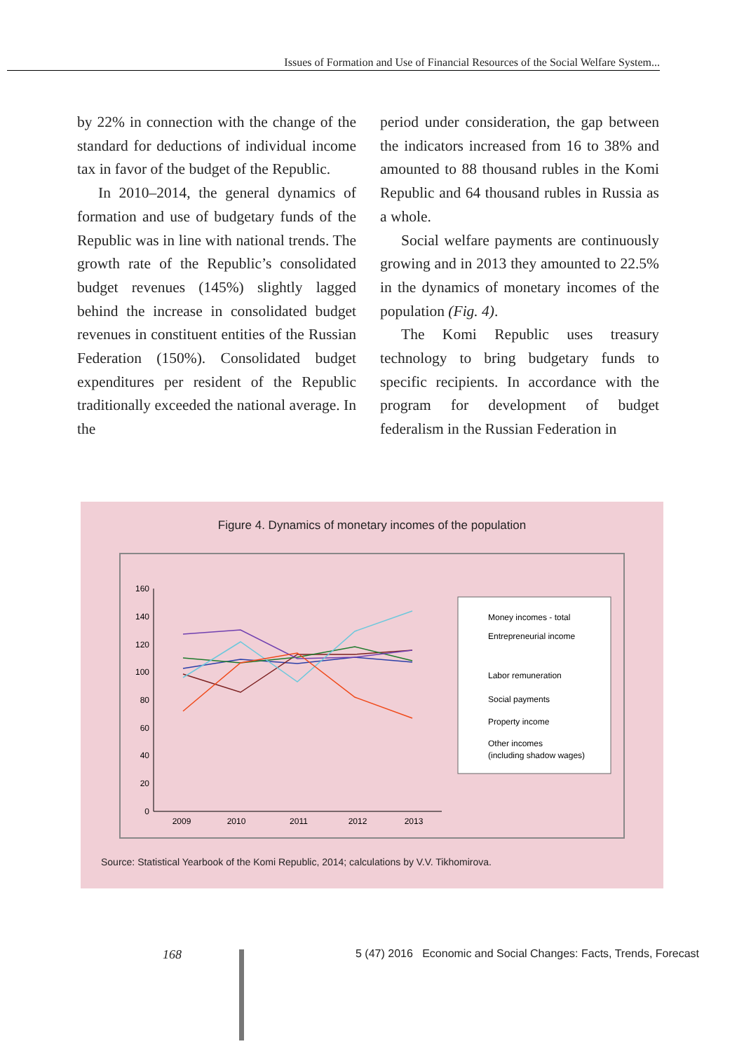Issues of Formation and Use of Financial Resources of the Social Welfare System...
by 22% in connection with the change of the standard for deductions of individual income tax in favor of the budget of the Republic.
In 2010–2014, the general dynamics of formation and use of budgetary funds of the Republic was in line with national trends. The growth rate of the Republic’s consolidated budget revenues (145%) slightly lagged behind the increase in consolidated budget revenues in constituent entities of the Russian Federation (150%). Consolidated budget expenditures per resident of the Republic traditionally exceeded the national average. In the
period under consideration, the gap between the indicators increased from 16 to 38% and amounted to 88 thousand rubles in the Komi Republic and 64 thousand rubles in Russia as a whole.
Social welfare payments are continuously growing and in 2013 they amounted to 22.5% in the dynamics of monetary incomes of the population (Fig. 4).
The Komi Republic uses treasury technology to bring budgetary funds to specific recipients. In accordance with the program for development of budget federalism in the Russian Federation in
Figure 4. Dynamics of monetary incomes of the population
160
140
120
100
80
60
40
20
0
2009
2010
2011
2012
2013
Money incomes - total
Entrepreneurial income
Labor remuneration
Social payments
Property income
Other incomes
(including shadow wages)
Source: Statistical Yearbook of the Komi Republic, 2014; calculations by V.V. Tikhomirova.
168
5 (47) 2016 Economic and Social Changes: Facts, Trends, Forecast